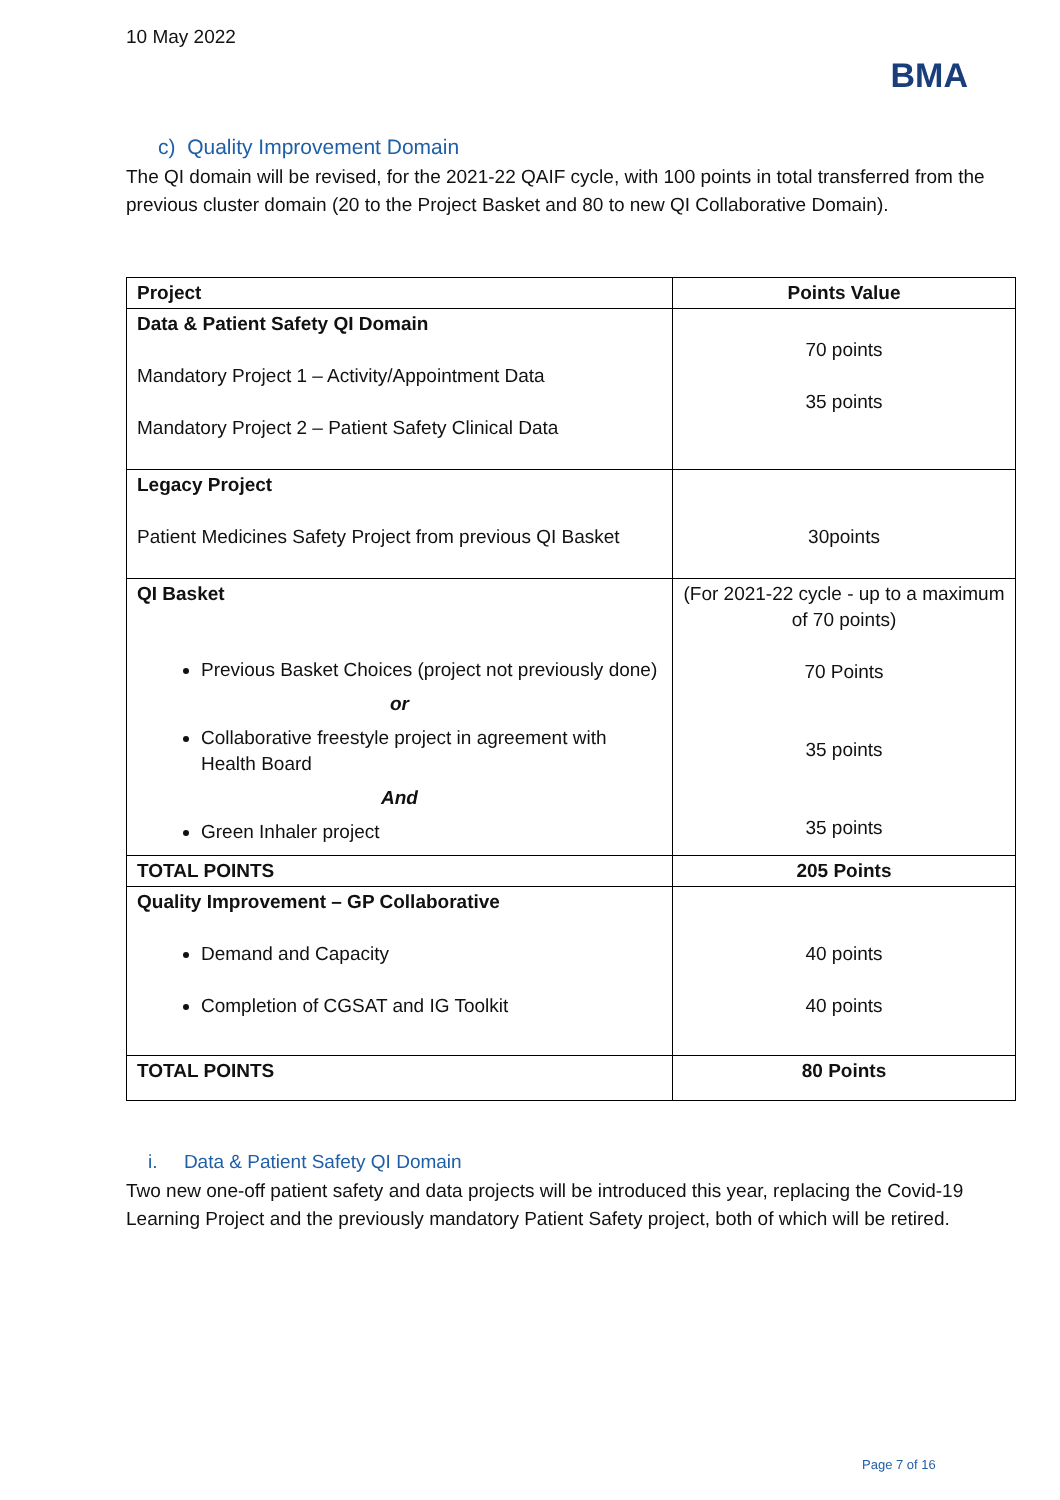10 May 2022
BMA
c) Quality Improvement Domain
The QI domain will be revised, for the 2021-22 QAIF cycle, with 100 points in total transferred from the previous cluster domain (20 to the Project Basket and 80 to new QI Collaborative Domain).
| Project | Points Value |
| --- | --- |
| Data & Patient Safety QI Domain Mandatory Project 1 – Activity/Appointment Data Mandatory Project 2 – Patient Safety Clinical Data | 70 points 35 points |
| Legacy Project Patient Medicines Safety Project from previous QI Basket | 30points |
| QI Basket Previous Basket Choices (project not previously done) or Collaborative freestyle project in agreement with Health Board And Green Inhaler project | (For 2021-22 cycle - up to a maximum of 70 points) 70 Points 35 points 35 points |
| TOTAL POINTS | 205 Points |
| Quality Improvement – GP Collaborative Demand and Capacity Completion of CGSAT and IG Toolkit | 40 points 40 points |
| TOTAL POINTS | 80 Points |
i. Data & Patient Safety QI Domain
Two new one-off patient safety and data projects will be introduced this year, replacing the Covid-19 Learning Project and the previously mandatory Patient Safety project, both of which will be retired.
Page 7 of 16